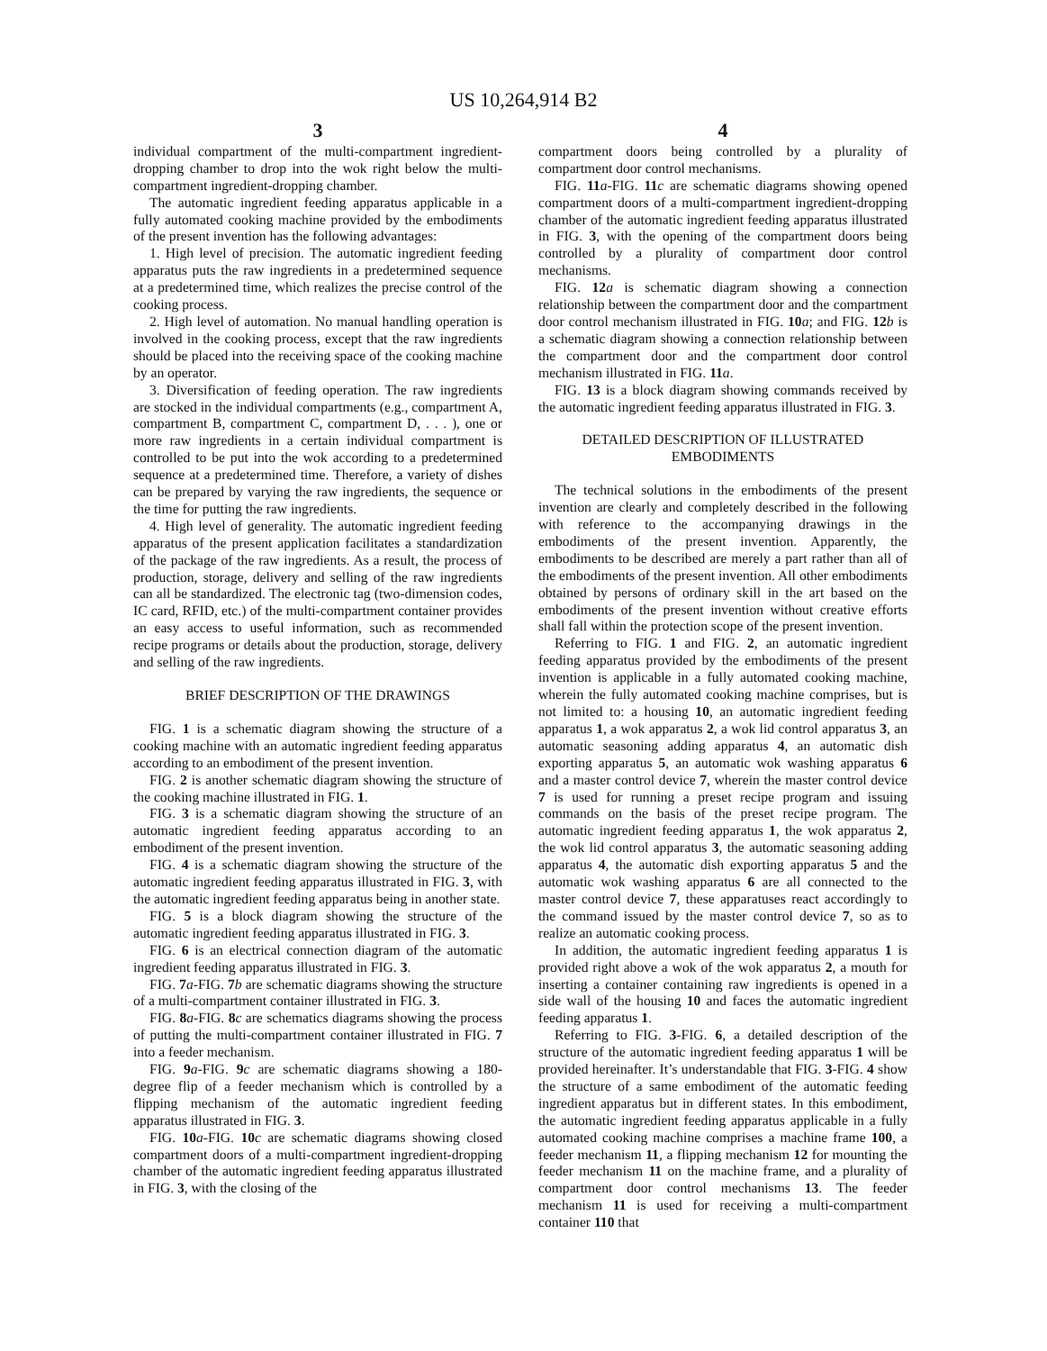US 10,264,914 B2
3
individual compartment of the multi-compartment ingredient-dropping chamber to drop into the wok right below the multi-compartment ingredient-dropping chamber.
The automatic ingredient feeding apparatus applicable in a fully automated cooking machine provided by the embodiments of the present invention has the following advantages:
1. High level of precision. The automatic ingredient feeding apparatus puts the raw ingredients in a predetermined sequence at a predetermined time, which realizes the precise control of the cooking process.
2. High level of automation. No manual handling operation is involved in the cooking process, except that the raw ingredients should be placed into the receiving space of the cooking machine by an operator.
3. Diversification of feeding operation. The raw ingredients are stocked in the individual compartments (e.g., compartment A, compartment B, compartment C, compartment D, . . . ), one or more raw ingredients in a certain individual compartment is controlled to be put into the wok according to a predetermined sequence at a predetermined time. Therefore, a variety of dishes can be prepared by varying the raw ingredients, the sequence or the time for putting the raw ingredients.
4. High level of generality. The automatic ingredient feeding apparatus of the present application facilitates a standardization of the package of the raw ingredients. As a result, the process of production, storage, delivery and selling of the raw ingredients can all be standardized. The electronic tag (two-dimension codes, IC card, RFID, etc.) of the multi-compartment container provides an easy access to useful information, such as recommended recipe programs or details about the production, storage, delivery and selling of the raw ingredients.
BRIEF DESCRIPTION OF THE DRAWINGS
FIG. 1 is a schematic diagram showing the structure of a cooking machine with an automatic ingredient feeding apparatus according to an embodiment of the present invention.
FIG. 2 is another schematic diagram showing the structure of the cooking machine illustrated in FIG. 1.
FIG. 3 is a schematic diagram showing the structure of an automatic ingredient feeding apparatus according to an embodiment of the present invention.
FIG. 4 is a schematic diagram showing the structure of the automatic ingredient feeding apparatus illustrated in FIG. 3, with the automatic ingredient feeding apparatus being in another state.
FIG. 5 is a block diagram showing the structure of the automatic ingredient feeding apparatus illustrated in FIG. 3.
FIG. 6 is an electrical connection diagram of the automatic ingredient feeding apparatus illustrated in FIG. 3.
FIG. 7 a-FIG. 7 b are schematic diagrams showing the structure of a multi-compartment container illustrated in FIG. 3.
FIG. 8 a-FIG. 8 c are schematics diagrams showing the process of putting the multi-compartment container illustrated in FIG. 7 into a feeder mechanism.
FIG. 9 a-FIG. 9 c are schematic diagrams showing a 180-degree flip of a feeder mechanism which is controlled by a flipping mechanism of the automatic ingredient feeding apparatus illustrated in FIG. 3.
FIG. 10 a-FIG. 10 c are schematic diagrams showing closed compartment doors of a multi-compartment ingredient-dropping chamber of the automatic ingredient feeding apparatus illustrated in FIG. 3, with the closing of the
4
compartment doors being controlled by a plurality of compartment door control mechanisms.
FIG. 11 a-FIG. 11 c are schematic diagrams showing opened compartment doors of a multi-compartment ingredient-dropping chamber of the automatic ingredient feeding apparatus illustrated in FIG. 3, with the opening of the compartment doors being controlled by a plurality of compartment door control mechanisms.
FIG. 12 a is schematic diagram showing a connection relationship between the compartment door and the compartment door control mechanism illustrated in FIG. 10 a; and FIG. 12 b is a schematic diagram showing a connection relationship between the compartment door and the compartment door control mechanism illustrated in FIG. 11 a.
FIG. 13 is a block diagram showing commands received by the automatic ingredient feeding apparatus illustrated in FIG. 3.
DETAILED DESCRIPTION OF ILLUSTRATED EMBODIMENTS
The technical solutions in the embodiments of the present invention are clearly and completely described in the following with reference to the accompanying drawings in the embodiments of the present invention. Apparently, the embodiments to be described are merely a part rather than all of the embodiments of the present invention. All other embodiments obtained by persons of ordinary skill in the art based on the embodiments of the present invention without creative efforts shall fall within the protection scope of the present invention.
Referring to FIG. 1 and FIG. 2, an automatic ingredient feeding apparatus provided by the embodiments of the present invention is applicable in a fully automated cooking machine, wherein the fully automated cooking machine comprises, but is not limited to: a housing 10, an automatic ingredient feeding apparatus 1, a wok apparatus 2, a wok lid control apparatus 3, an automatic seasoning adding apparatus 4, an automatic dish exporting apparatus 5, an automatic wok washing apparatus 6 and a master control device 7, wherein the master control device 7 is used for running a preset recipe program and issuing commands on the basis of the preset recipe program. The automatic ingredient feeding apparatus 1, the wok apparatus 2, the wok lid control apparatus 3, the automatic seasoning adding apparatus 4, the automatic dish exporting apparatus 5 and the automatic wok washing apparatus 6 are all connected to the master control device 7, these apparatuses react accordingly to the command issued by the master control device 7, so as to realize an automatic cooking process.
In addition, the automatic ingredient feeding apparatus 1 is provided right above a wok of the wok apparatus 2, a mouth for inserting a container containing raw ingredients is opened in a side wall of the housing 10 and faces the automatic ingredient feeding apparatus 1.
Referring to FIG. 3-FIG. 6, a detailed description of the structure of the automatic ingredient feeding apparatus 1 will be provided hereinafter. It’s understandable that FIG. 3-FIG. 4 show the structure of a same embodiment of the automatic feeding ingredient apparatus but in different states. In this embodiment, the automatic ingredient feeding apparatus applicable in a fully automated cooking machine comprises a machine frame 100, a feeder mechanism 11, a flipping mechanism 12 for mounting the feeder mechanism 11 on the machine frame, and a plurality of compartment door control mechanisms 13. The feeder mechanism 11 is used for receiving a multi-compartment container 110 that